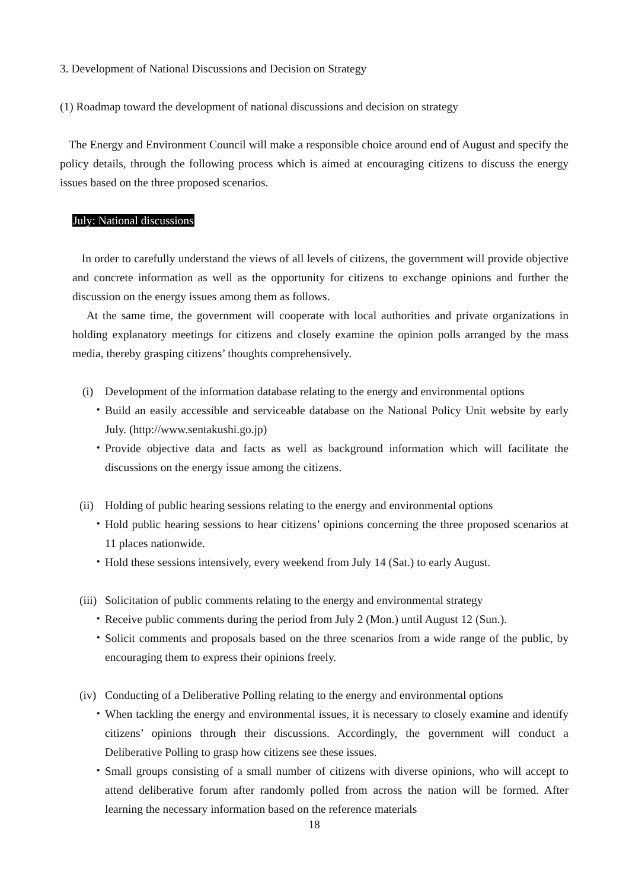3. Development of National Discussions and Decision on Strategy
(1) Roadmap toward the development of national discussions and decision on strategy
The Energy and Environment Council will make a responsible choice around end of August and specify the policy details, through the following process which is aimed at encouraging citizens to discuss the energy issues based on the three proposed scenarios.
July: National discussions
In order to carefully understand the views of all levels of citizens, the government will provide objective and concrete information as well as the opportunity for citizens to exchange opinions and further the discussion on the energy issues among them as follows.
At the same time, the government will cooperate with local authorities and private organizations in holding explanatory meetings for citizens and closely examine the opinion polls arranged by the mass media, thereby grasping citizens’ thoughts comprehensively.
(i) Development of the information database relating to the energy and environmental options
・ Build an easily accessible and serviceable database on the National Policy Unit website by early July. (http://www.sentakushi.go.jp)
・ Provide objective data and facts as well as background information which will facilitate the discussions on the energy issue among the citizens.
(ii) Holding of public hearing sessions relating to the energy and environmental options
・ Hold public hearing sessions to hear citizens’ opinions concerning the three proposed scenarios at 11 places nationwide.
・ Hold these sessions intensively, every weekend from July 14 (Sat.) to early August.
(iii) Solicitation of public comments relating to the energy and environmental strategy
・ Receive public comments during the period from July 2 (Mon.) until August 12 (Sun.).
・ Solicit comments and proposals based on the three scenarios from a wide range of the public, by encouraging them to express their opinions freely.
(iv) Conducting of a Deliberative Polling relating to the energy and environmental options
・ When tackling the energy and environmental issues, it is necessary to closely examine and identify citizens’ opinions through their discussions. Accordingly, the government will conduct a Deliberative Polling to grasp how citizens see these issues.
・ Small groups consisting of a small number of citizens with diverse opinions, who will accept to attend deliberative forum after randomly polled from across the nation will be formed. After learning the necessary information based on the reference materials
18